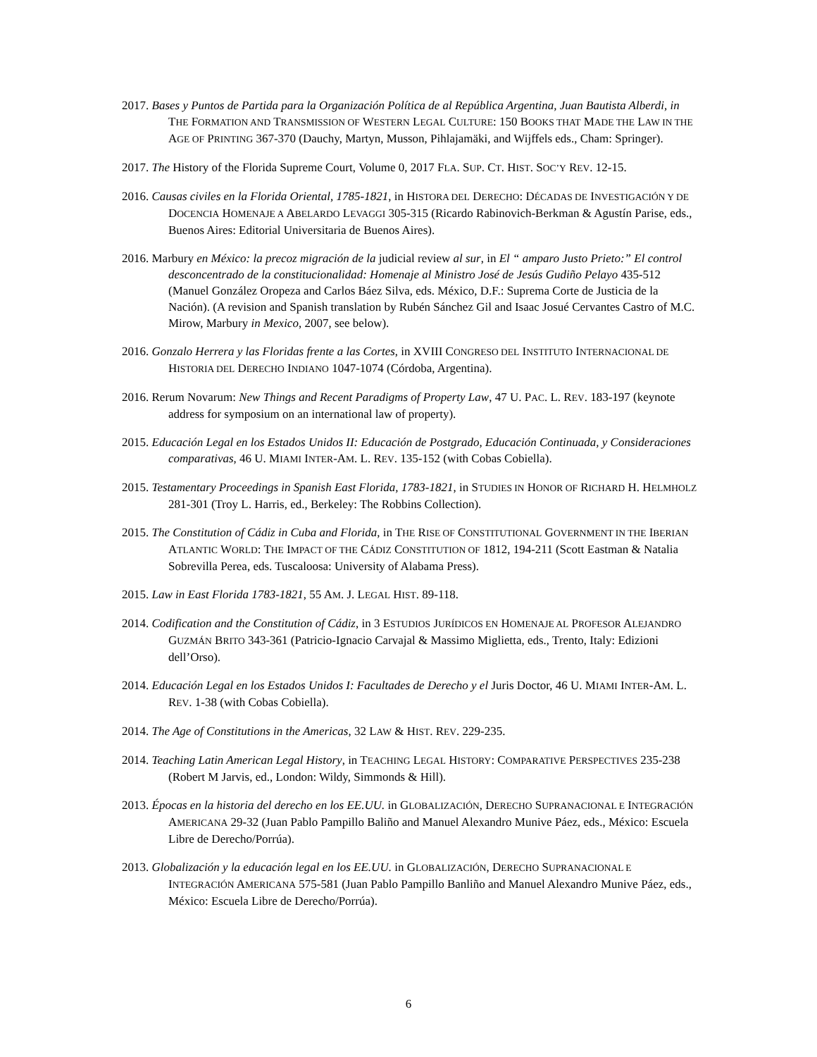2017. Bases y Puntos de Partida para la Organización Política de al República Argentina, Juan Bautista Alberdi, in THE FORMATION AND TRANSMISSION OF WESTERN LEGAL CULTURE: 150 BOOKS THAT MADE THE LAW IN THE AGE OF PRINTING 367-370 (Dauchy, Martyn, Musson, Pihlajamäki, and Wijffels eds., Cham: Springer).
2017. The History of the Florida Supreme Court, Volume 0, 2017 FLA. SUP. CT. HIST. SOC’Y REV. 12-15.
2016. Causas civiles en la Florida Oriental, 1785-1821, in HISTORA DEL DERECHO: DÉCADAS DE INVESTIGACIÓN Y DE DOCENCIA HOMENAJE A ABELARDO LEVAGGI 305-315 (Ricardo Rabinovich-Berkman & Agustín Parise, eds., Buenos Aires: Editorial Universitaria de Buenos Aires).
2016. Marbury en México: la precoz migración de la judicial review al sur, in El “ amparo Justo Prieto:” El control desconcentrado de la constitucionalidad: Homenaje al Ministro José de Jesús Gudiño Pelayo 435-512 (Manuel González Oropeza and Carlos Báez Silva, eds. México, D.F.: Suprema Corte de Justicia de la Nación). (A revision and Spanish translation by Rubén Sánchez Gil and Isaac Josué Cervantes Castro of M.C. Mirow, Marbury in Mexico, 2007, see below).
2016. Gonzalo Herrera y las Floridas frente a las Cortes, in XVIII CONGRESO DEL INSTITUTO INTERNACIONAL DE HISTORIA DEL DERECHO INDIANO 1047-1074 (Córdoba, Argentina).
2016. Rerum Novarum: New Things and Recent Paradigms of Property Law, 47 U. PAC. L. REV. 183-197 (keynote address for symposium on an international law of property).
2015. Educación Legal en los Estados Unidos II: Educación de Postgrado, Educación Continuada, y Consideraciones comparativas, 46 U. MIAMI INTER-AM. L. REV. 135-152 (with Cobas Cobiella).
2015. Testamentary Proceedings in Spanish East Florida, 1783-1821, in STUDIES IN HONOR OF RICHARD H. HELMHOLZ 281-301 (Troy L. Harris, ed., Berkeley: The Robbins Collection).
2015. The Constitution of Cádiz in Cuba and Florida, in THE RISE OF CONSTITUTIONAL GOVERNMENT IN THE IBERIAN ATLANTIC WORLD: THE IMPACT OF THE CÁDIZ CONSTITUTION OF 1812, 194-211 (Scott Eastman & Natalia Sobrevilla Perea, eds. Tuscaloosa: University of Alabama Press).
2015. Law in East Florida 1783-1821, 55 AM. J. LEGAL HIST. 89-118.
2014. Codification and the Constitution of Cádiz, in 3 ESTUDIOS JURÍDICOS EN HOMENAJE AL PROFESOR ALEJANDRO GUZMÁN BRITO 343-361 (Patricio-Ignacio Carvajal & Massimo Miglietta, eds., Trento, Italy: Edizioni dell’Orso).
2014. Educación Legal en los Estados Unidos I: Facultades de Derecho y el Juris Doctor, 46 U. MIAMI INTER-AM. L. REV. 1-38 (with Cobas Cobiella).
2014. The Age of Constitutions in the Americas, 32 LAW & HIST. REV. 229-235.
2014. Teaching Latin American Legal History, in TEACHING LEGAL HISTORY: COMPARATIVE PERSPECTIVES 235-238 (Robert M Jarvis, ed., London: Wildy, Simmonds & Hill).
2013. Épocas en la historia del derecho en los EE.UU. in GLOBALIZACIÓN, DERECHO SUPRANACIONAL E INTEGRACIÓN AMERICANA 29-32 (Juan Pablo Pampillo Baliño and Manuel Alexandro Munive Páez, eds., México: Escuela Libre de Derecho/Porrúa).
2013. Globalización y la educación legal en los EE.UU. in GLOBALIZACIÓN, DERECHO SUPRANACIONAL E INTEGRACIÓN AMERICANA 575-581 (Juan Pablo Pampillo Banliño and Manuel Alexandro Munive Páez, eds., México: Escuela Libre de Derecho/Porrúa).
6